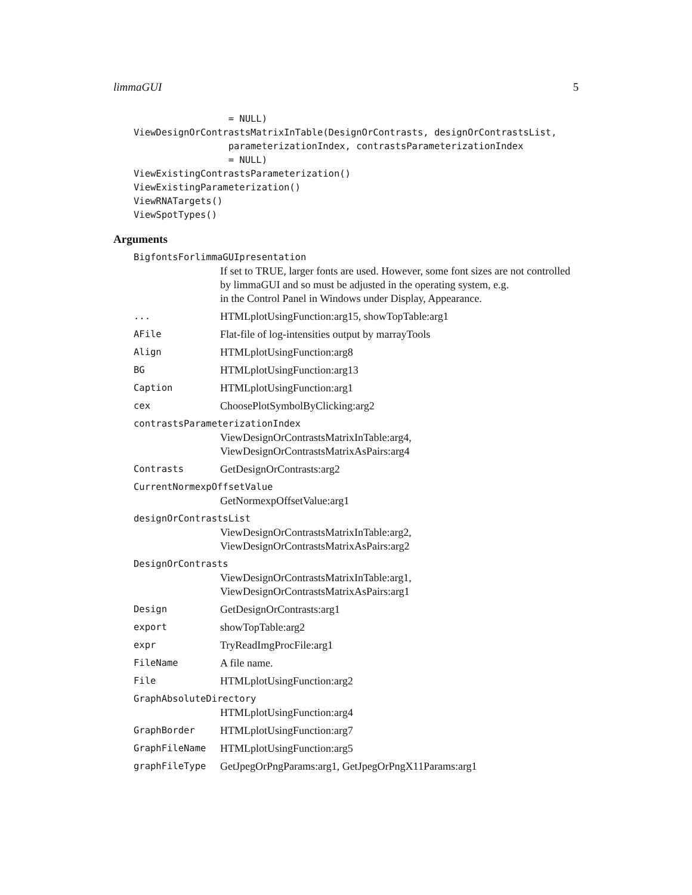limmaGUI 5
                 = NULL)
ViewDesignOrContrastsMatrixInTable(DesignOrContrasts, designOrContrastsList,
                 parameterizationIndex, contrastsParameterizationIndex
                 = NULL)
ViewExistingContrastsParameterization()
ViewExistingParameterization()
ViewRNATargets()
ViewSpotTypes()
Arguments
BigfontsForlimmaGUIpresentation
If set to TRUE, larger fonts are used. However, some font sizes are not controlled by limmaGUI and so must be adjusted in the operating system, e.g.
in the Control Panel in Windows under Display, Appearance.
... HTMLplotUsingFunction:arg15, showTopTable:arg1
AFile Flat-file of log-intensities output by marrayTools
Align HTMLplotUsingFunction:arg8
BG HTMLplotUsingFunction:arg13
Caption HTMLplotUsingFunction:arg1
cex ChoosePlotSymbolByClicking:arg2
contrastsParameterizationIndex
ViewDesignOrContrastsMatrixInTable:arg4, ViewDesignOrContrastsMatrixAsPairs:arg4
Contrasts GetDesignOrContrasts:arg2
CurrentNormexpOffsetValue
GetNormexpOffsetValue:arg1
designOrContrastsList
ViewDesignOrContrastsMatrixInTable:arg2, ViewDesignOrContrastsMatrixAsPairs:arg2
DesignOrContrasts
ViewDesignOrContrastsMatrixInTable:arg1, ViewDesignOrContrastsMatrixAsPairs:arg1
Design GetDesignOrContrasts:arg1
export showTopTable:arg2
expr TryReadImgProcFile:arg1
FileName A file name.
File HTMLplotUsingFunction:arg2
GraphAbsoluteDirectory
HTMLplotUsingFunction:arg4
GraphBorder HTMLplotUsingFunction:arg7
GraphFileName HTMLplotUsingFunction:arg5
graphFileType GetJpegOrPngParams:arg1, GetJpegOrPngX11Params:arg1